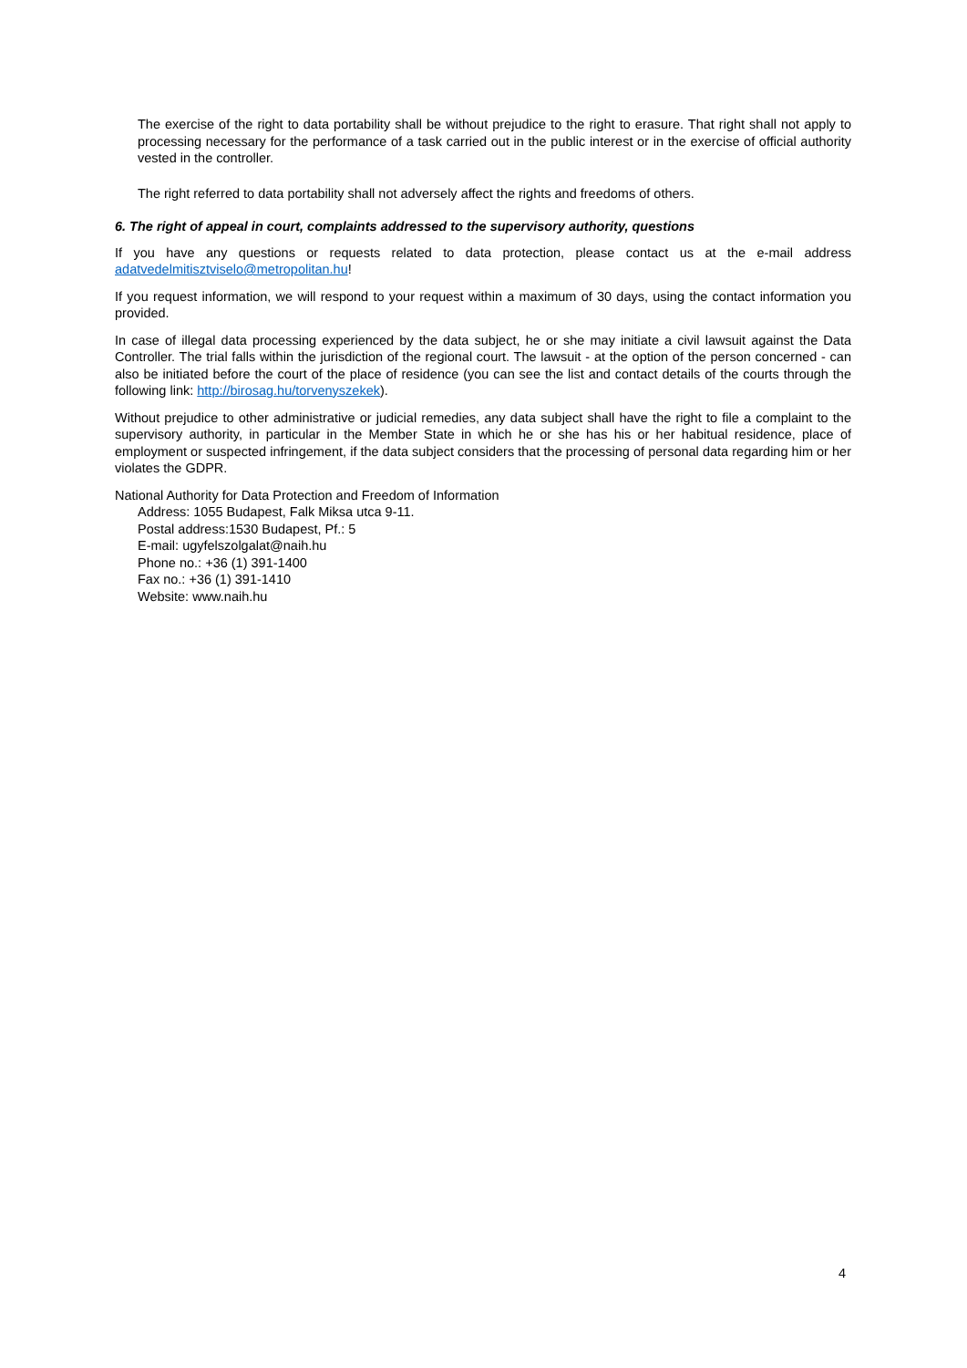The exercise of the right to data portability shall be without prejudice to the right to erasure. That right shall not apply to processing necessary for the performance of a task carried out in the public interest or in the exercise of official authority vested in the controller.
The right referred to data portability shall not adversely affect the rights and freedoms of others.
6. The right of appeal in court, complaints addressed to the supervisory authority, questions
If you have any questions or requests related to data protection, please contact us at the e-mail address adatvedelmitisztviselo@metropolitan.hu!
If you request information, we will respond to your request within a maximum of 30 days, using the contact information you provided.
In case of illegal data processing experienced by the data subject, he or she may initiate a civil lawsuit against the Data Controller. The trial falls within the jurisdiction of the regional court. The lawsuit - at the option of the person concerned - can also be initiated before the court of the place of residence (you can see the list and contact details of the courts through the following link: http://birosag.hu/torvenyszekek).
Without prejudice to other administrative or judicial remedies, any data subject shall have the right to file a complaint to the supervisory authority, in particular in the Member State in which he or she has his or her habitual residence, place of employment or suspected infringement, if the data subject considers that the processing of personal data regarding him or her violates the GDPR.
National Authority for Data Protection and Freedom of Information
Address: 1055 Budapest, Falk Miksa utca 9-11.
Postal address:1530 Budapest, Pf.: 5
E-mail: ugyfelszolgalat@naih.hu
Phone no.: +36 (1) 391-1400
Fax no.: +36 (1) 391-1410
Website: www.naih.hu
4